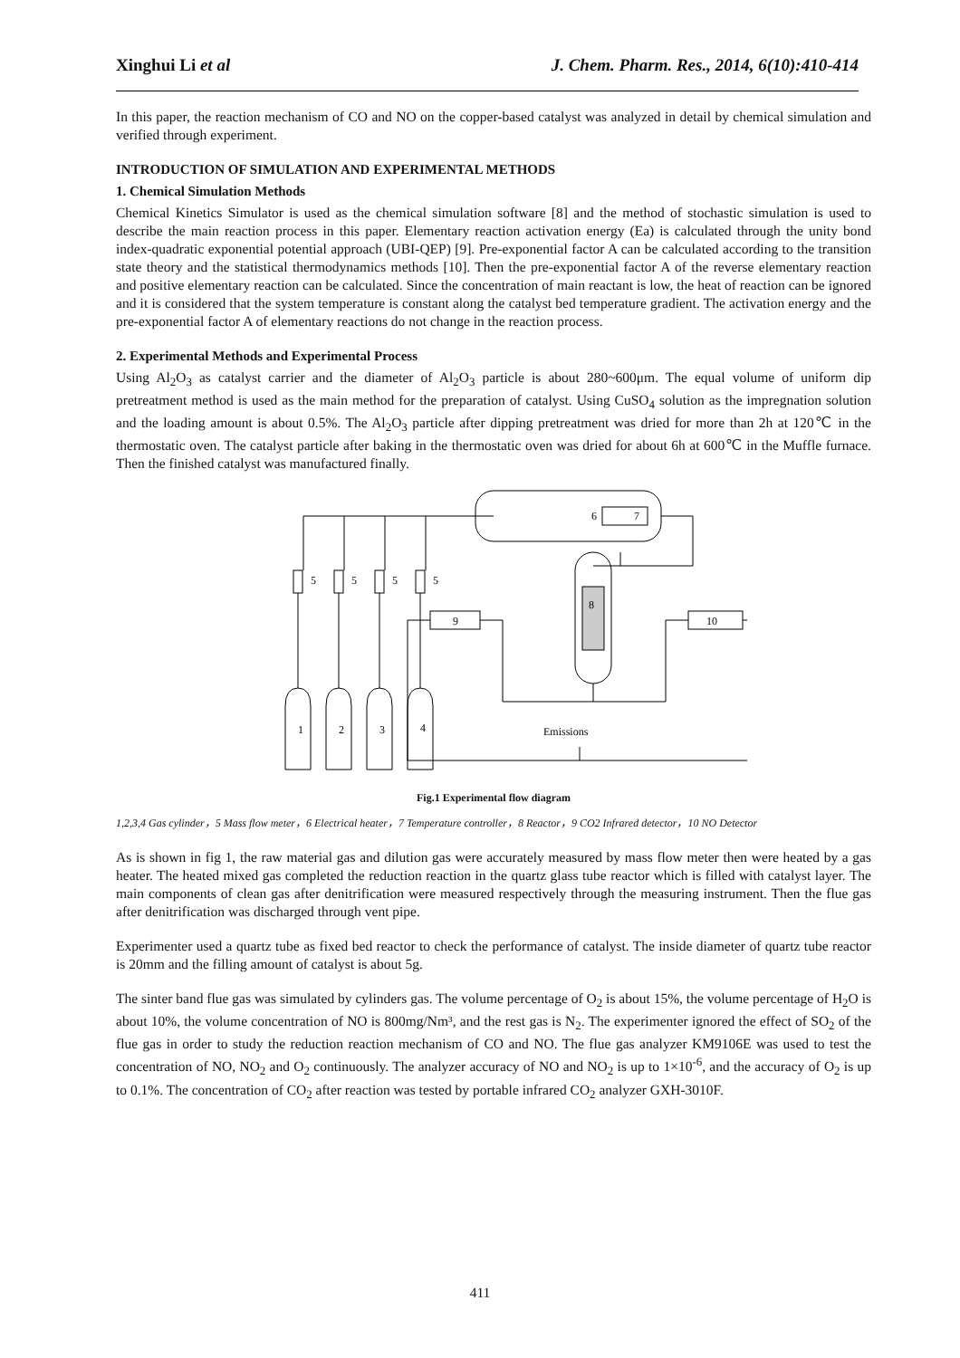Xinghui Li et al J. Chem. Pharm. Res., 2014, 6(10):410-414
In this paper, the reaction mechanism of CO and NO on the copper-based catalyst was analyzed in detail by chemical simulation and verified through experiment.
INTRODUCTION OF SIMULATION AND EXPERIMENTAL METHODS
1. Chemical Simulation Methods
Chemical Kinetics Simulator is used as the chemical simulation software [8] and the method of stochastic simulation is used to describe the main reaction process in this paper. Elementary reaction activation energy (Ea) is calculated through the unity bond index-quadratic exponential potential approach (UBI-QEP) [9]. Pre-exponential factor A can be calculated according to the transition state theory and the statistical thermodynamics methods [10]. Then the pre-exponential factor A of the reverse elementary reaction and positive elementary reaction can be calculated. Since the concentration of main reactant is low, the heat of reaction can be ignored and it is considered that the system temperature is constant along the catalyst bed temperature gradient. The activation energy and the pre-exponential factor A of elementary reactions do not change in the reaction process.
2. Experimental Methods and Experimental Process
Using Al<sub>2</sub>O<sub>3</sub> as catalyst carrier and the diameter of Al<sub>2</sub>O<sub>3</sub> particle is about 280~600μm. The equal volume of uniform dip pretreatment method is used as the main method for the preparation of catalyst. Using CuSO<sub>4</sub> solution as the impregnation solution and the loading amount is about 0.5%. The Al<sub>2</sub>O<sub>3</sub> particle after dipping pretreatment was dried for more than 2h at 120℃ in the thermostatic oven. The catalyst particle after baking in the thermostatic oven was dried for about 6h at 600℃ in the Muffle furnace. Then the finished catalyst was manufactured finally.
6
7
8
9
10
Emissions
5
5
5
5
1
2
3
4
Fig.1 Experimental flow diagram
1,2,3,4 Gas cylinder，5 Mass flow meter，6 Electrical heater，7 Temperature controller，8 Reactor，9 CO2 Infrared detector，10 NO Detector
As is shown in fig 1, the raw material gas and dilution gas were accurately measured by mass flow meter then were heated by a gas heater. The heated mixed gas completed the reduction reaction in the quartz glass tube reactor which is filled with catalyst layer. The main components of clean gas after denitrification were measured respectively through the measuring instrument. Then the flue gas after denitrification was discharged through vent pipe.
Experimenter used a quartz tube as fixed bed reactor to check the performance of catalyst. The inside diameter of quartz tube reactor is 20mm and the filling amount of catalyst is about 5g.
The sinter band flue gas was simulated by cylinders gas. The volume percentage of O<sub>2</sub> is about 15%, the volume percentage of H<sub>2</sub>O is about 10%, the volume concentration of NO is 800mg/Nm³, and the rest gas is N<sub>2</sub>. The experimenter ignored the effect of SO<sub>2</sub> of the flue gas in order to study the reduction reaction mechanism of CO and NO. The flue gas analyzer KM9106E was used to test the concentration of NO, NO<sub>2</sub> and O<sub>2</sub> continuously. The analyzer accuracy of NO and NO<sub>2</sub> is up to 1×10<sup>-6</sup>, and the accuracy of O<sub>2</sub> is up to 0.1%. The concentration of CO<sub>2</sub> after reaction was tested by portable infrared CO<sub>2</sub> analyzer GXH-3010F.
411